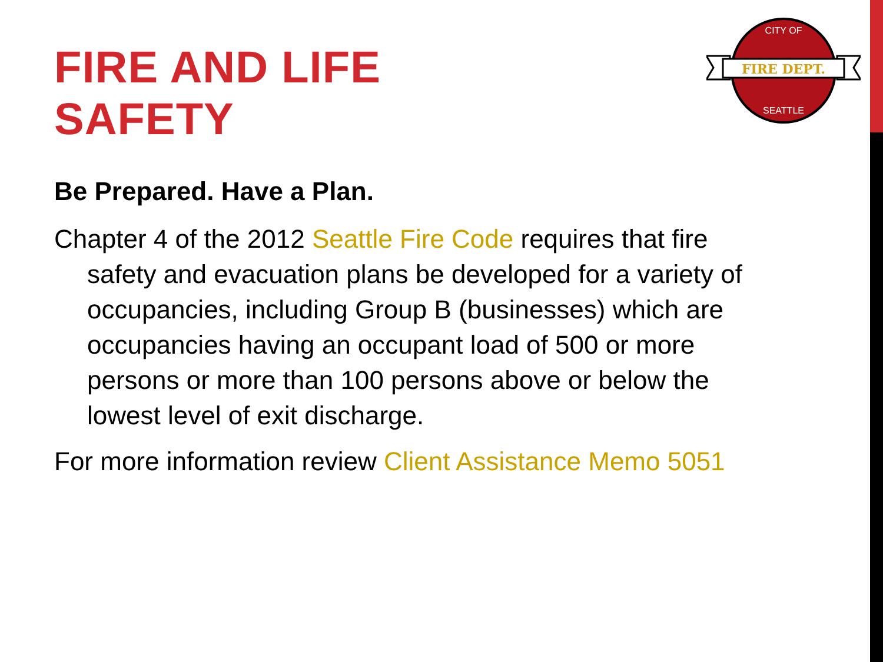FIRE AND LIFE
SAFETY
FIRE DEPT.
CITY OF
SEATTLE
Be Prepared. Have a Plan.
Chapter 4 of the 2012 Seattle Fire Code requires that fire safety and evacuation plans be developed for a variety of occupancies, including Group B (businesses) which are occupancies having an occupant load of 500 or more persons or more than 100 persons above or below the lowest level of exit discharge.
For more information review Client Assistance Memo 5051